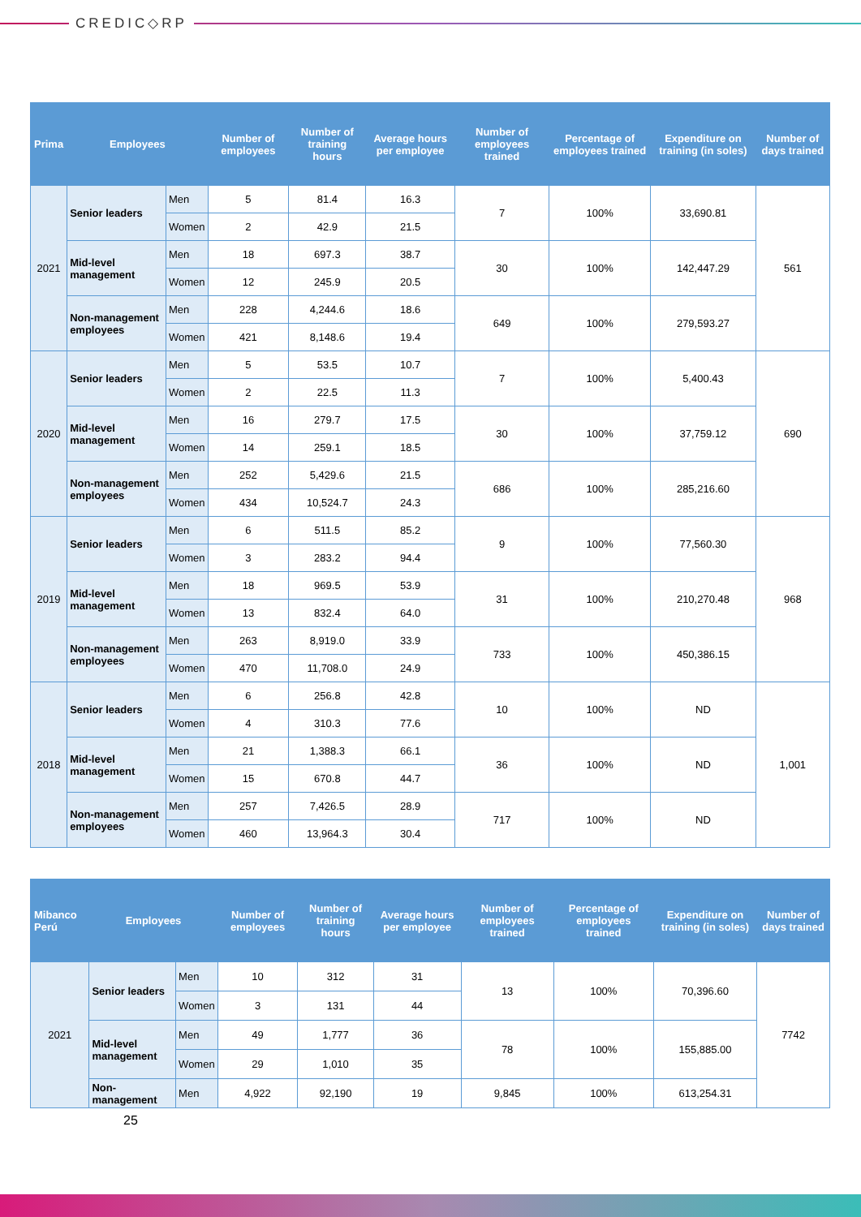CREDIC◇RP
| Prima | Employees | | Number of employees | Number of training hours | Average hours per employee | Number of employees trained | Percentage of employees trained | Expenditure on training (in soles) | Number of days trained |
| --- | --- | --- | --- | --- | --- | --- | --- | --- | --- |
| 2021 | Senior leaders | Men | 5 | 81.4 | 16.3 | 7 | 100% | 33,690.81 | 561 |
| | | Women | 2 | 42.9 | 21.5 | | | | |
| | Mid-level management | Men | 18 | 697.3 | 38.7 | 30 | 100% | 142,447.29 | |
| | | Women | 12 | 245.9 | 20.5 | | | | |
| | Non-management employees | Men | 228 | 4,244.6 | 18.6 | 649 | 100% | 279,593.27 | |
| | | Women | 421 | 8,148.6 | 19.4 | | | | |
| 2020 | Senior leaders | Men | 5 | 53.5 | 10.7 | 7 | 100% | 5,400.43 | 690 |
| | | Women | 2 | 22.5 | 11.3 | | | | |
| | Mid-level management | Men | 16 | 279.7 | 17.5 | 30 | 100% | 37,759.12 | |
| | | Women | 14 | 259.1 | 18.5 | | | | |
| | Non-management employees | Men | 252 | 5,429.6 | 21.5 | 686 | 100% | 285,216.60 | |
| | | Women | 434 | 10,524.7 | 24.3 | | | | |
| 2019 | Senior leaders | Men | 6 | 511.5 | 85.2 | 9 | 100% | 77,560.30 | 968 |
| | | Women | 3 | 283.2 | 94.4 | | | | |
| | Mid-level management | Men | 18 | 969.5 | 53.9 | 31 | 100% | 210,270.48 | |
| | | Women | 13 | 832.4 | 64.0 | | | | |
| | Non-management employees | Men | 263 | 8,919.0 | 33.9 | 733 | 100% | 450,386.15 | |
| | | Women | 470 | 11,708.0 | 24.9 | | | | |
| 2018 | Senior leaders | Men | 6 | 256.8 | 42.8 | 10 | 100% | ND | 1,001 |
| | | Women | 4 | 310.3 | 77.6 | | | | |
| | Mid-level management | Men | 21 | 1,388.3 | 66.1 | 36 | 100% | ND | |
| | | Women | 15 | 670.8 | 44.7 | | | | |
| | Non-management employees | Men | 257 | 7,426.5 | 28.9 | 717 | 100% | ND | |
| | | Women | 460 | 13,964.3 | 30.4 | | | | |
| Mibanco Perú | Employees | | Number of employees | Number of training hours | Average hours per employee | Number of employees trained | Percentage of employees trained | Expenditure on training (in soles) | Number of days trained |
| --- | --- | --- | --- | --- | --- | --- | --- | --- | --- |
| 2021 | Senior leaders | Men | 10 | 312 | 31 | 13 | 100% | 70,396.60 | 7742 |
| | | Women | 3 | 131 | 44 | | | | |
| | Mid-level management | Men | 49 | 1,777 | 36 | 78 | 100% | 155,885.00 | |
| | | Women | 29 | 1,010 | 35 | | | | |
| | Non-management | Men | 4,922 | 92,190 | 19 | 9,845 | 100% | 613,254.31 | |
25